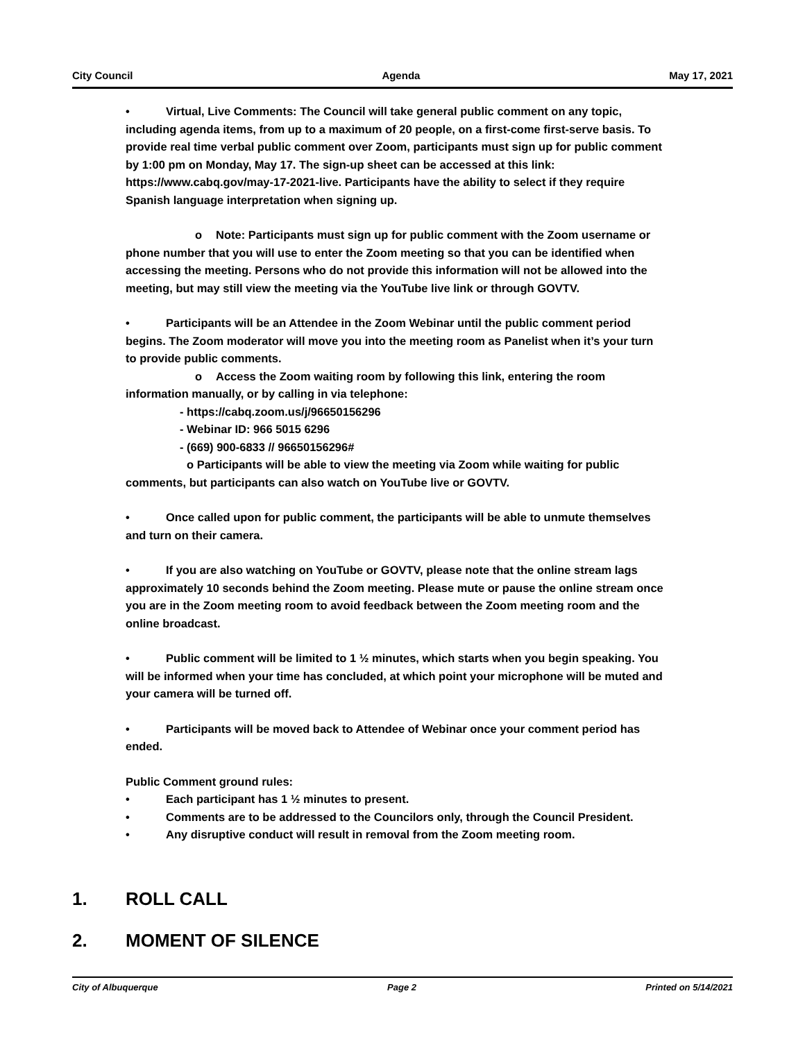City Council Agenda May 17, 2021
• Virtual, Live Comments: The Council will take general public comment on any topic, including agenda items, from up to a maximum of 20 people, on a first-come first-serve basis. To provide real time verbal public comment over Zoom, participants must sign up for public comment by 1:00 pm on Monday, May 17. The sign-up sheet can be accessed at this link: https://www.cabq.gov/may-17-2021-live. Participants have the ability to select if they require Spanish language interpretation when signing up.
o Note: Participants must sign up for public comment with the Zoom username or phone number that you will use to enter the Zoom meeting so that you can be identified when accessing the meeting. Persons who do not provide this information will not be allowed into the meeting, but may still view the meeting via the YouTube live link or through GOVTV.
• Participants will be an Attendee in the Zoom Webinar until the public comment period begins. The Zoom moderator will move you into the meeting room as Panelist when it’s your turn to provide public comments.
o Access the Zoom waiting room by following this link, entering the room information manually, or by calling in via telephone:
- https://cabq.zoom.us/j/96650156296
- Webinar ID: 966 5015 6296
- (669) 900-6833 // 96650156296#
o Participants will be able to view the meeting via Zoom while waiting for public comments, but participants can also watch on YouTube live or GOVTV.
• Once called upon for public comment, the participants will be able to unmute themselves and turn on their camera.
• If you are also watching on YouTube or GOVTV, please note that the online stream lags approximately 10 seconds behind the Zoom meeting. Please mute or pause the online stream once you are in the Zoom meeting room to avoid feedback between the Zoom meeting room and the online broadcast.
• Public comment will be limited to 1 ½ minutes, which starts when you begin speaking. You will be informed when your time has concluded, at which point your microphone will be muted and your camera will be turned off.
• Participants will be moved back to Attendee of Webinar once your comment period has ended.
Public Comment ground rules:
• Each participant has 1 ½ minutes to present.
• Comments are to be addressed to the Councilors only, through the Council President.
• Any disruptive conduct will result in removal from the Zoom meeting room.
1. ROLL CALL
2. MOMENT OF SILENCE
City of Albuquerque Page 2 Printed on 5/14/2021